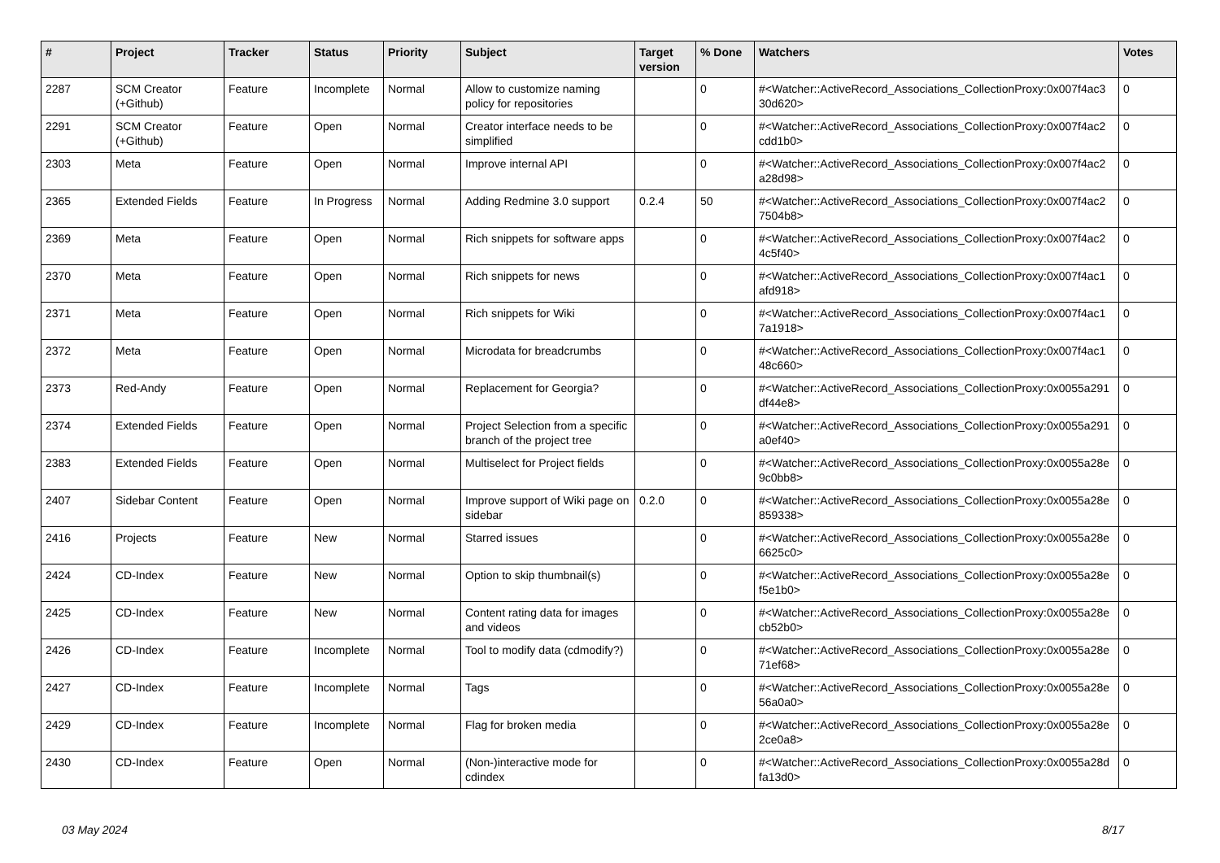| # | Project | Tracker | Status | Priority | Subject | Target version | % Done | Watchers | Votes |
| --- | --- | --- | --- | --- | --- | --- | --- | --- | --- |
| 2287 | SCM Creator (+Github) | Feature | Incomplete | Normal | Allow to customize naming policy for repositories | | 0 | #<Watcher::ActiveRecord_Associations_CollectionProxy:0x007f4ac3 30d620> | 0 |
| 2291 | SCM Creator (+Github) | Feature | Open | Normal | Creator interface needs to be simplified | | 0 | #<Watcher::ActiveRecord_Associations_CollectionProxy:0x007f4ac2 cdd1b0> | 0 |
| 2303 | Meta | Feature | Open | Normal | Improve internal API | | 0 | #<Watcher::ActiveRecord_Associations_CollectionProxy:0x007f4ac2 a28d98> | 0 |
| 2365 | Extended Fields | Feature | In Progress | Normal | Adding Redmine 3.0 support | 0.2.4 | 50 | #<Watcher::ActiveRecord_Associations_CollectionProxy:0x007f4ac2 7504b8> | 0 |
| 2369 | Meta | Feature | Open | Normal | Rich snippets for software apps | | 0 | #<Watcher::ActiveRecord_Associations_CollectionProxy:0x007f4ac2 4c5f40> | 0 |
| 2370 | Meta | Feature | Open | Normal | Rich snippets for news | | 0 | #<Watcher::ActiveRecord_Associations_CollectionProxy:0x007f4ac1 afd918> | 0 |
| 2371 | Meta | Feature | Open | Normal | Rich snippets for Wiki | | 0 | #<Watcher::ActiveRecord_Associations_CollectionProxy:0x007f4ac1 7a1918> | 0 |
| 2372 | Meta | Feature | Open | Normal | Microdata for breadcrumbs | | 0 | #<Watcher::ActiveRecord_Associations_CollectionProxy:0x007f4ac1 48c660> | 0 |
| 2373 | Red-Andy | Feature | Open | Normal | Replacement for Georgia? | | 0 | #<Watcher::ActiveRecord_Associations_CollectionProxy:0x0055a291 df44e8> | 0 |
| 2374 | Extended Fields | Feature | Open | Normal | Project Selection from a specific branch of the project tree | | 0 | #<Watcher::ActiveRecord_Associations_CollectionProxy:0x0055a291 a0ef40> | 0 |
| 2383 | Extended Fields | Feature | Open | Normal | Multiselect for Project fields | | 0 | #<Watcher::ActiveRecord_Associations_CollectionProxy:0x0055a28e 9c0bb8> | 0 |
| 2407 | Sidebar Content | Feature | Open | Normal | Improve support of Wiki page on sidebar | 0.2.0 | 0 | #<Watcher::ActiveRecord_Associations_CollectionProxy:0x0055a28e 859338> | 0 |
| 2416 | Projects | Feature | New | Normal | Starred issues | | 0 | #<Watcher::ActiveRecord_Associations_CollectionProxy:0x0055a28e 6625c0> | 0 |
| 2424 | CD-Index | Feature | New | Normal | Option to skip thumbnail(s) | | 0 | #<Watcher::ActiveRecord_Associations_CollectionProxy:0x0055a28e f5e1b0> | 0 |
| 2425 | CD-Index | Feature | New | Normal | Content rating data for images and videos | | 0 | #<Watcher::ActiveRecord_Associations_CollectionProxy:0x0055a28e cb52b0> | 0 |
| 2426 | CD-Index | Feature | Incomplete | Normal | Tool to modify data (cdmodify?) | | 0 | #<Watcher::ActiveRecord_Associations_CollectionProxy:0x0055a28e 71ef68> | 0 |
| 2427 | CD-Index | Feature | Incomplete | Normal | Tags | | 0 | #<Watcher::ActiveRecord_Associations_CollectionProxy:0x0055a28e 56a0a0> | 0 |
| 2429 | CD-Index | Feature | Incomplete | Normal | Flag for broken media | | 0 | #<Watcher::ActiveRecord_Associations_CollectionProxy:0x0055a28e 2ce0a8> | 0 |
| 2430 | CD-Index | Feature | Open | Normal | (Non-)interactive mode for cdindex | | 0 | #<Watcher::ActiveRecord_Associations_CollectionProxy:0x0055a28d fa13d0> | 0 |
03 May 2024 8/17